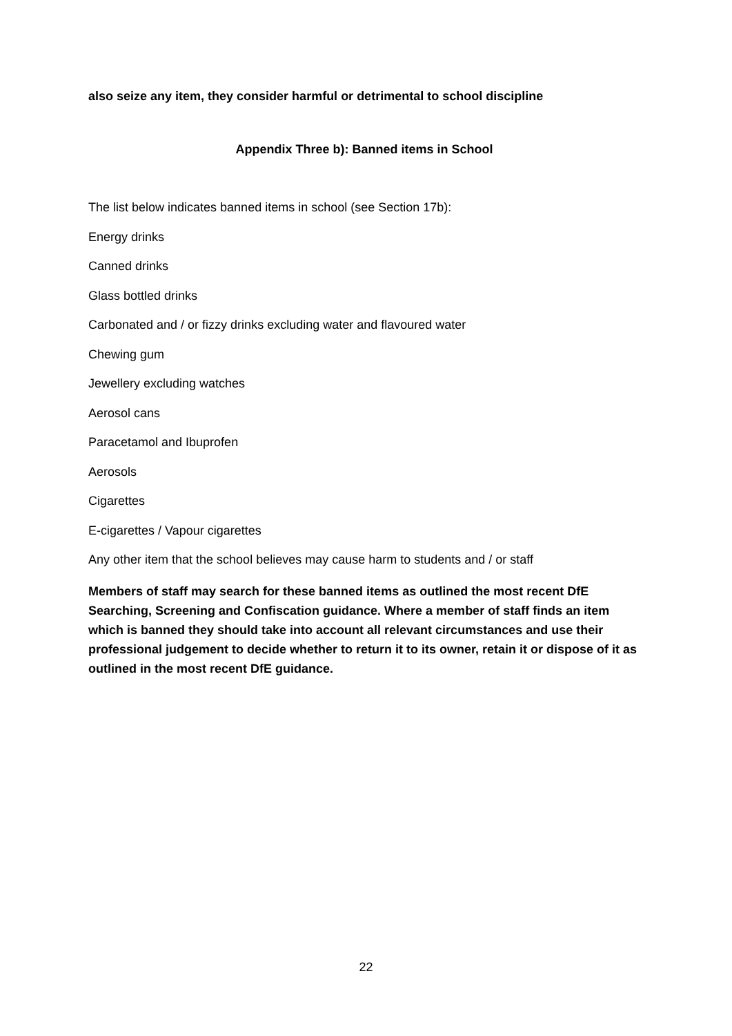also seize any item, they consider harmful or detrimental to school discipline
Appendix Three b): Banned items in School
The list below indicates banned items in school (see Section 17b):
Energy drinks
Canned drinks
Glass bottled drinks
Carbonated and / or fizzy drinks excluding water and flavoured water
Chewing gum
Jewellery excluding watches
Aerosol cans
Paracetamol and Ibuprofen
Aerosols
Cigarettes
E-cigarettes / Vapour cigarettes
Any other item that the school believes may cause harm to students and / or staff
Members of staff may search for these banned items as outlined the most recent DfE Searching, Screening and Confiscation guidance. Where a member of staff finds an item which is banned they should take into account all relevant circumstances and use their professional judgement to decide whether to return it to its owner, retain it or dispose of it as outlined in the most recent DfE guidance.
22